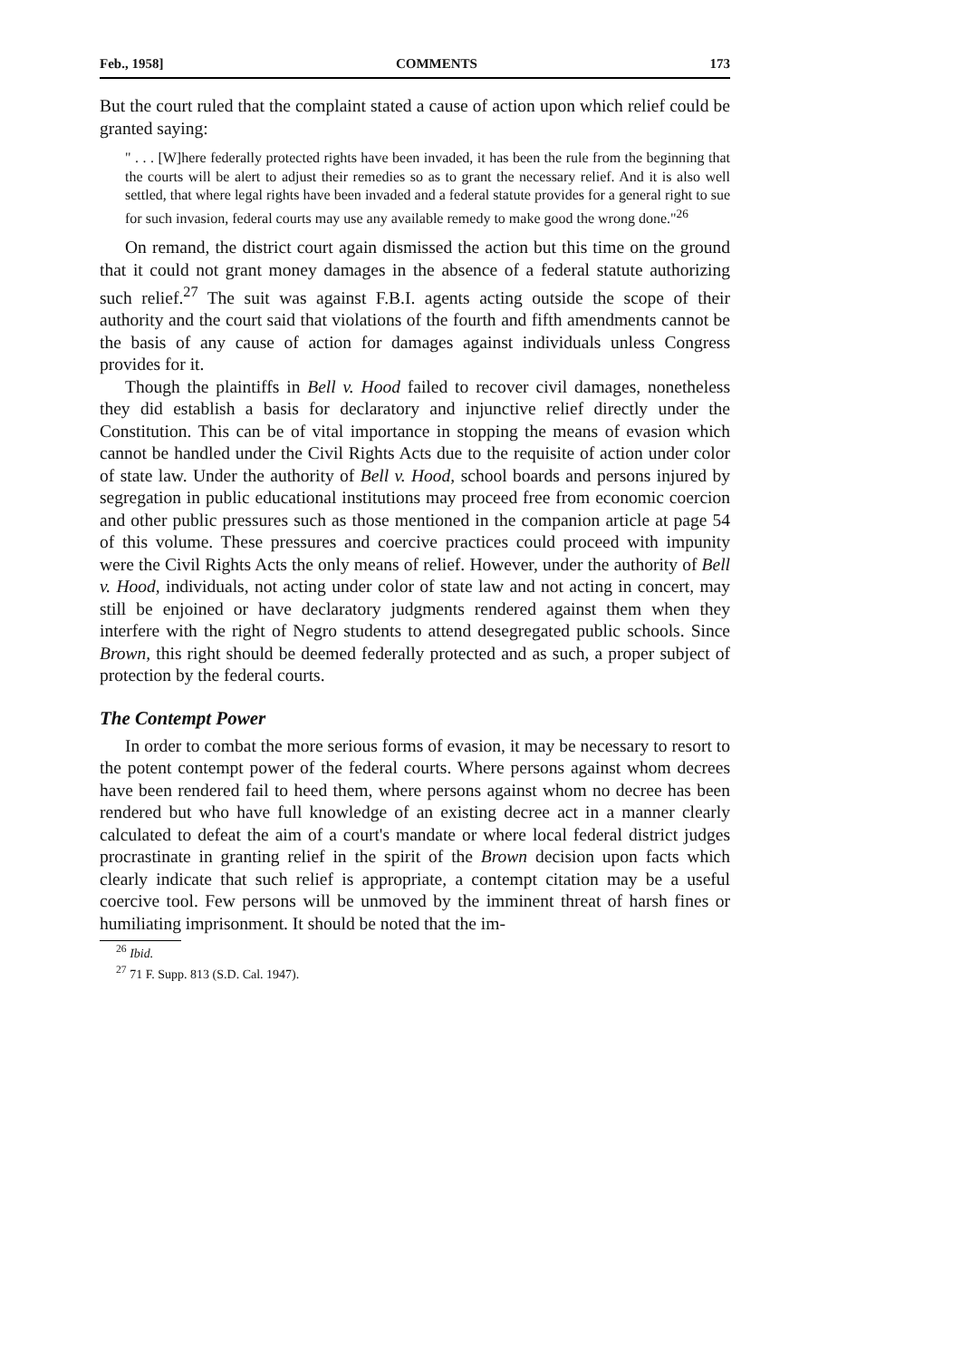Feb., 1958] COMMENTS 173
But the court ruled that the complaint stated a cause of action upon which relief could be granted saying:
" . . . [W]here federally protected rights have been invaded, it has been the rule from the beginning that the courts will be alert to adjust their remedies so as to grant the necessary relief. And it is also well settled, that where legal rights have been invaded and a federal statute provides for a general right to sue for such invasion, federal courts may use any available remedy to make good the wrong done."<sup>26</sup>
On remand, the district court again dismissed the action but this time on the ground that it could not grant money damages in the absence of a federal statute authorizing such relief.<sup>27</sup> The suit was against F.B.I. agents acting outside the scope of their authority and the court said that violations of the fourth and fifth amendments cannot be the basis of any cause of action for damages against individuals unless Congress provides for it.
Though the plaintiffs in Bell v. Hood failed to recover civil damages, nonetheless they did establish a basis for declaratory and injunctive relief directly under the Constitution. This can be of vital importance in stopping the means of evasion which cannot be handled under the Civil Rights Acts due to the requisite of action under color of state law. Under the authority of Bell v. Hood, school boards and persons injured by segregation in public educational institutions may proceed free from economic coercion and other public pressures such as those mentioned in the companion article at page 54 of this volume. These pressures and coercive practices could proceed with impunity were the Civil Rights Acts the only means of relief. However, under the authority of Bell v. Hood, individuals, not acting under color of state law and not acting in concert, may still be enjoined or have declaratory judgments rendered against them when they interfere with the right of Negro students to attend desegregated public schools. Since Brown, this right should be deemed federally protected and as such, a proper subject of protection by the federal courts.
The Contempt Power
In order to combat the more serious forms of evasion, it may be necessary to resort to the potent contempt power of the federal courts. Where persons against whom decrees have been rendered fail to heed them, where persons against whom no decree has been rendered but who have full knowledge of an existing decree act in a manner clearly calculated to defeat the aim of a court's mandate or where local federal district judges procrastinate in granting relief in the spirit of the Brown decision upon facts which clearly indicate that such relief is appropriate, a contempt citation may be a useful coercive tool. Few persons will be unmoved by the imminent threat of harsh fines or humiliating imprisonment. It should be noted that the im-
<sup>26</sup> Ibid.
<sup>27</sup> 71 F. Supp. 813 (S.D. Cal. 1947).